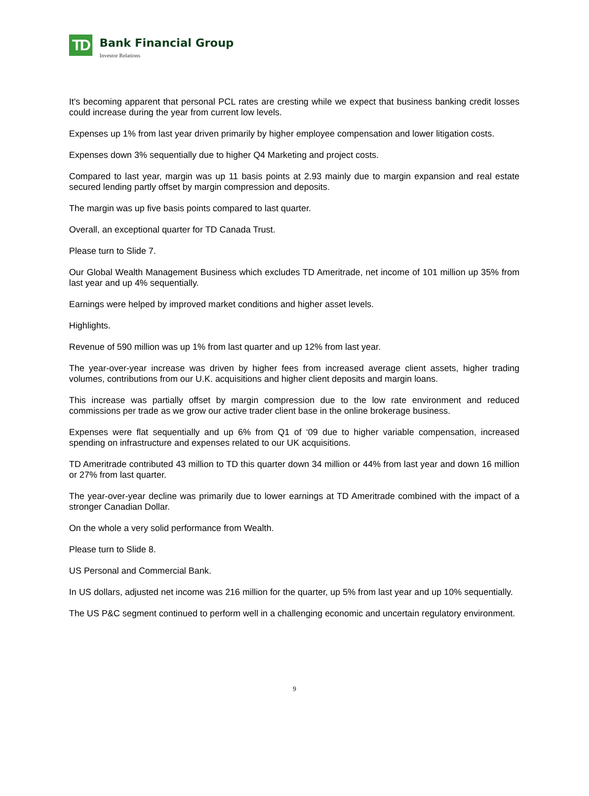TD
Bank Financial Group
Investor Relations
It's becoming apparent that personal PCL rates are cresting while we expect that business banking credit losses could increase during the year from current low levels.
Expenses up 1% from last year driven primarily by higher employee compensation and lower litigation costs.
Expenses down 3% sequentially due to higher Q4 Marketing and project costs.
Compared to last year, margin was up 11 basis points at 2.93 mainly due to margin expansion and real estate secured lending partly offset by margin compression and deposits.
The margin was up five basis points compared to last quarter.
Overall, an exceptional quarter for TD Canada Trust.
Please turn to Slide 7.
Our Global Wealth Management Business which excludes TD Ameritrade, net income of 101 million up 35% from last year and up 4% sequentially.
Earnings were helped by improved market conditions and higher asset levels.
Highlights.
Revenue of 590 million was up 1% from last quarter and up 12% from last year.
The year-over-year increase was driven by higher fees from increased average client assets, higher trading volumes, contributions from our U.K. acquisitions and higher client deposits and margin loans.
This increase was partially offset by margin compression due to the low rate environment and reduced commissions per trade as we grow our active trader client base in the online brokerage business.
Expenses were flat sequentially and up 6% from Q1 of ‘09 due to higher variable compensation, increased spending on infrastructure and expenses related to our UK acquisitions.
TD Ameritrade contributed 43 million to TD this quarter down 34 million or 44% from last year and down 16 million or 27% from last quarter.
The year-over-year decline was primarily due to lower earnings at TD Ameritrade combined with the impact of a stronger Canadian Dollar.
On the whole a very solid performance from Wealth.
Please turn to Slide 8.
US Personal and Commercial Bank.
In US dollars, adjusted net income was 216 million for the quarter, up 5% from last year and up 10% sequentially.
The US P&C segment continued to perform well in a challenging economic and uncertain regulatory environment.
9